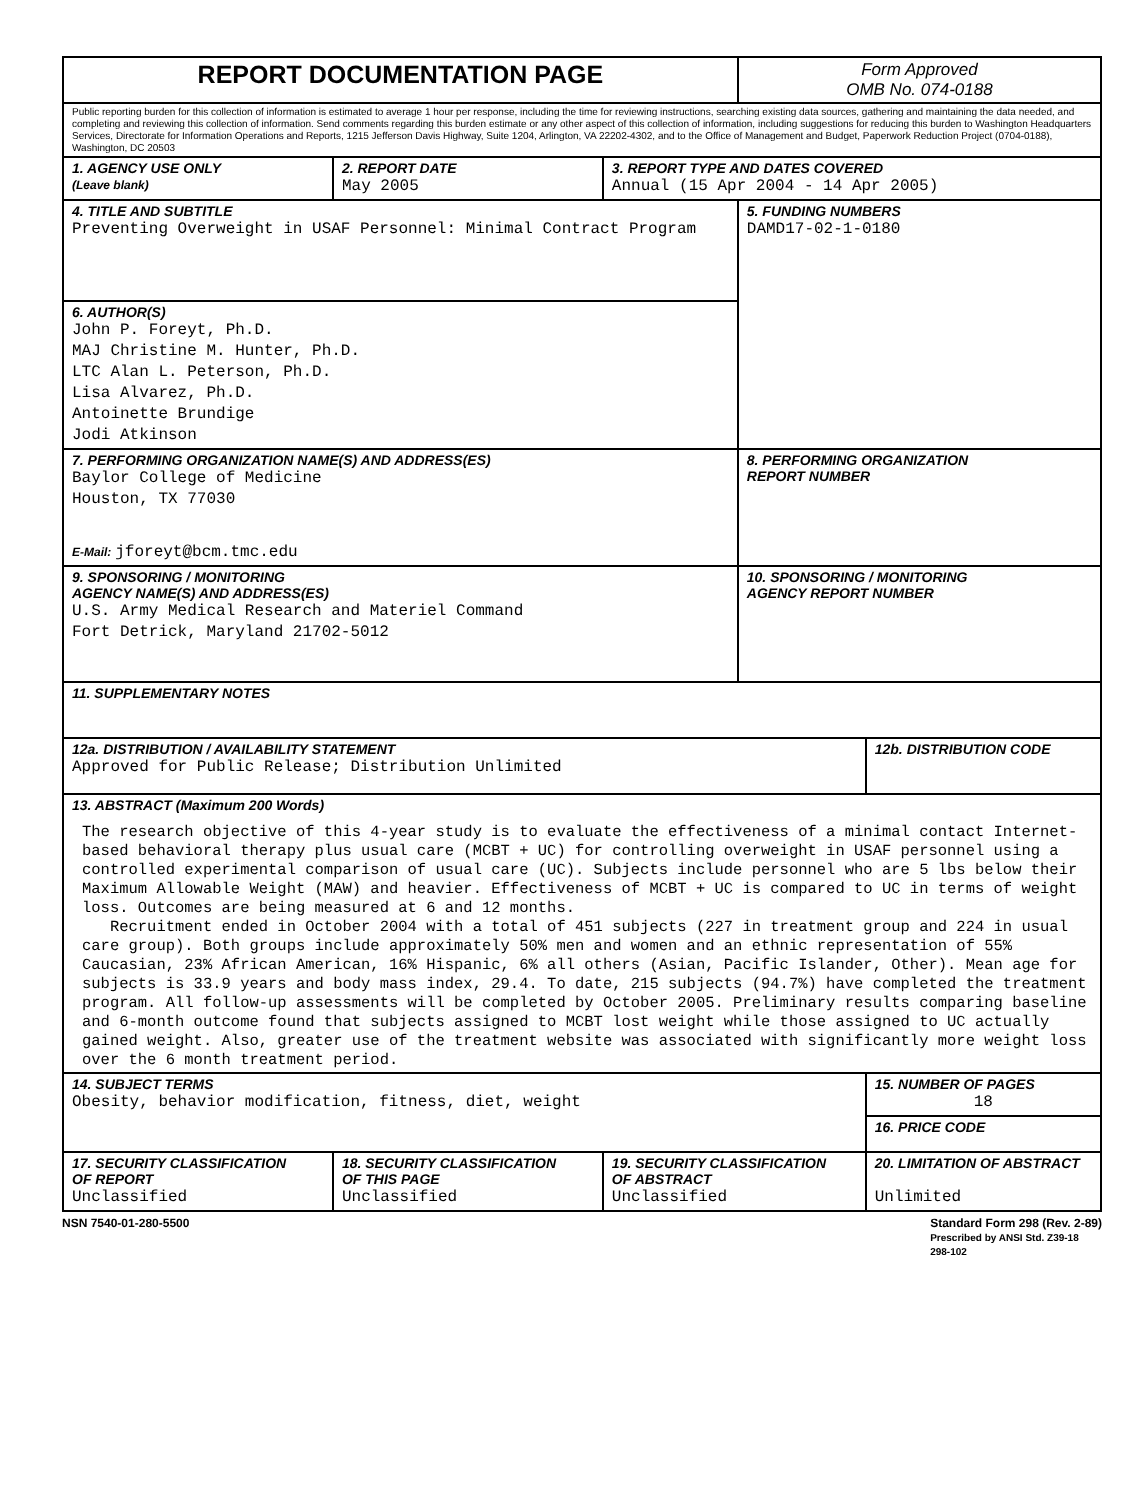| REPORT DOCUMENTATION PAGE | | | Form Approved OMB No. 074-0188 | |
| Public reporting burden for this collection of information is estimated to average 1 hour per response, including the time for reviewing instructions, searching existing data sources, gathering and maintaining the data needed, and completing and reviewing this collection of information. Send comments regarding this burden estimate or any other aspect of this collection of information, including suggestions for reducing this burden to Washington Headquarters Services, Directorate for Information Operations and Reports, 1215 Jefferson Davis Highway, Suite 1204, Arlington, VA 22202-4302, and to the Office of Management and Budget, Paperwork Reduction Project (0704-0188), Washington, DC 20503 | | | | |
| 1. AGENCY USE ONLY (Leave blank) | 2. REPORT DATE May 2005 | 3. REPORT TYPE AND DATES COVERED Annual (15 Apr 2004 - 14 Apr 2005) | | |
| 4. TITLE AND SUBTITLE Preventing Overweight in USAF Personnel: Minimal Contract Program | | | 5. FUNDING NUMBERS DAMD17-02-1-0180 | |
| 6. AUTHOR(S) John P. Foreyt, Ph.D. MAJ Christine M. Hunter, Ph.D. LTC Alan L. Peterson, Ph.D. Lisa Alvarez, Ph.D. Antoinette Brundige Jodi Atkinson | | | | |
| 7. PERFORMING ORGANIZATION NAME(S) AND ADDRESS(ES) Baylor College of Medicine Houston, TX 77030 E-Mail: jforeyt@bcm.tmc.edu | | | 8. PERFORMING ORGANIZATION REPORT NUMBER | |
| 9. SPONSORING / MONITORING AGENCY NAME(S) AND ADDRESS(ES) U.S. Army Medical Research and Materiel Command Fort Detrick, Maryland 21702-5012 | | | 10. SPONSORING / MONITORING AGENCY REPORT NUMBER | |
| 11. SUPPLEMENTARY NOTES | | | | |
| 12a. DISTRIBUTION / AVAILABILITY STATEMENT Approved for Public Release; Distribution Unlimited | | | | 12b. DISTRIBUTION CODE |
| 13. ABSTRACT (Maximum 200 Words) The research objective of this 4-year study is to evaluate the effectiveness of a minimal contact Internet-based behavioral therapy plus usual care (MCBT + UC) for controlling overweight in USAF personnel using a controlled experimental comparison of usual care (UC). Subjects include personnel who are 5 lbs below their Maximum Allowable Weight (MAW) and heavier. Effectiveness of MCBT + UC is compared to UC in terms of weight loss. Outcomes are being measured at 6 and 12 months. Recruitment ended in October 2004 with a total of 451 subjects (227 in treatment group and 224 in usual care group). Both groups include approximately 50% men and women and an ethnic representation of 55% Caucasian, 23% African American, 16% Hispanic, 6% all others (Asian, Pacific Islander, Other). Mean age for subjects is 33.9 years and body mass index, 29.4. To date, 215 subjects (94.7%) have completed the treatment program. All follow-up assessments will be completed by October 2005. Preliminary results comparing baseline and 6-month outcome found that subjects assigned to MCBT lost weight while those assigned to UC actually gained weight. Also, greater use of the treatment website was associated with significantly more weight loss over the 6 month treatment period. | | | | |
| 14. SUBJECT TERMS Obesity, behavior modification, fitness, diet, weight | | | | 15. NUMBER OF PAGES 18 |
| | | | | 16. PRICE CODE |
| 17. SECURITY CLASSIFICATION OF REPORT Unclassified | 18. SECURITY CLASSIFICATION OF THIS PAGE Unclassified | 19. SECURITY CLASSIFICATION OF ABSTRACT Unclassified | | 20. LIMITATION OF ABSTRACT Unlimited |
NSN 7540-01-280-5500 Standard Form 298 (Rev. 2-89)
Prescribed by ANSI Std. Z39-18
298-102